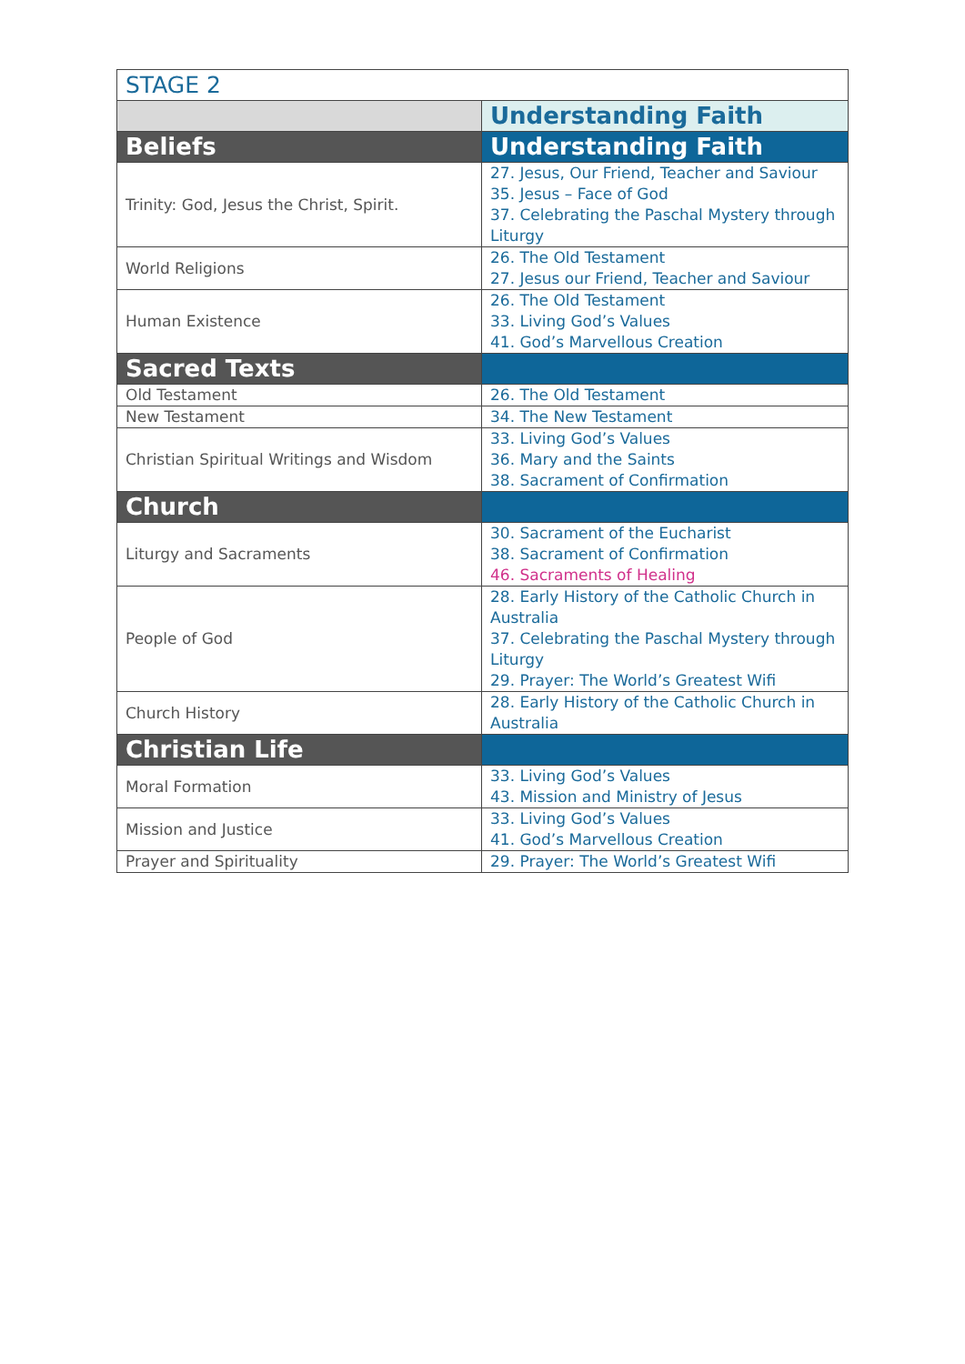| STAGE 2 | |
| --- | --- |
| | Understanding Faith |
| Beliefs | Understanding Faith |
| Trinity: God, Jesus the Christ, Spirit. | 27. Jesus, Our Friend, Teacher and Saviour 35. Jesus – Face of God 37. Celebrating the Paschal Mystery through Liturgy |
| World Religions | 26. The Old Testament 27. Jesus our Friend, Teacher and Saviour |
| Human Existence | 26. The Old Testament 33. Living God’s Values 41. God’s Marvellous Creation |
| Sacred Texts | |
| Old Testament | 26. The Old Testament |
| New Testament | 34. The New Testament |
| Christian Spiritual Writings and Wisdom | 33. Living God’s Values 36. Mary and the Saints 38. Sacrament of Confirmation |
| Church | |
| Liturgy and Sacraments | 30. Sacrament of the Eucharist 38. Sacrament of Confirmation 46. Sacraments of Healing |
| People of God | 28. Early History of the Catholic Church in Australia 37. Celebrating the Paschal Mystery through Liturgy 29. Prayer: The World’s Greatest Wifi |
| Church History | 28. Early History of the Catholic Church in Australia |
| Christian Life | |
| Moral Formation | 33. Living God’s Values 43. Mission and Ministry of Jesus |
| Mission and Justice | 33. Living God’s Values 41. God’s Marvellous Creation |
| Prayer and Spirituality | 29. Prayer: The World’s Greatest Wifi |